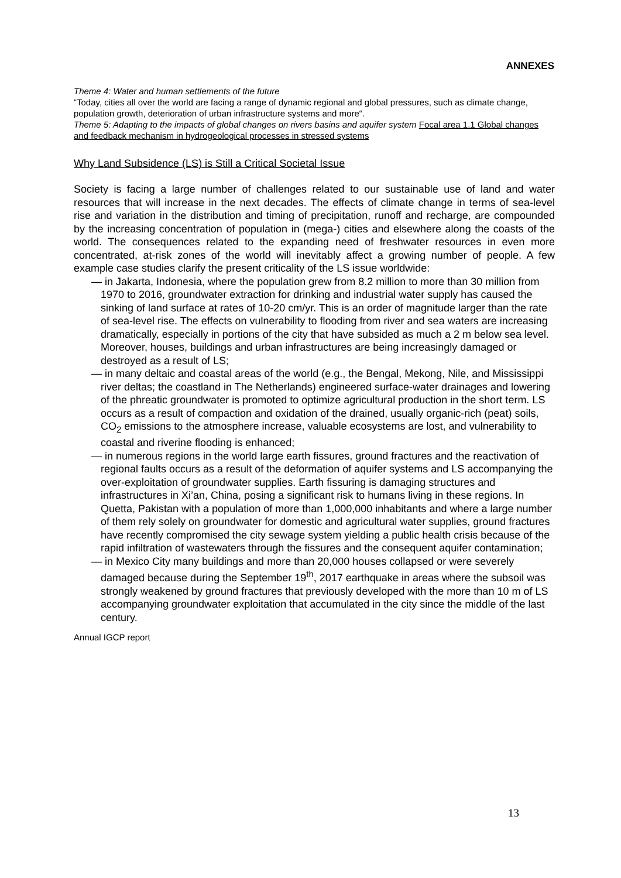ANNEXES
Theme 4: Water and human settlements of the future
“Today, cities all over the world are facing a range of dynamic regional and global pressures, such as climate change, population growth, deterioration of urban infrastructure systems and more“.
Theme 5: Adapting to the impacts of global changes on rivers basins and aquifer system Focal area 1.1 Global changes and feedback mechanism in hydrogeological processes in stressed systems
Why Land Subsidence (LS) is Still a Critical Societal Issue
Society is facing a large number of challenges related to our sustainable use of land and water resources that will increase in the next decades. The effects of climate change in terms of sea-level rise and variation in the distribution and timing of precipitation, runoff and recharge, are compounded by the increasing concentration of population in (mega-) cities and elsewhere along the coasts of the world. The consequences related to the expanding need of freshwater resources in even more concentrated, at-risk zones of the world will inevitably affect a growing number of people. A few example case studies clarify the present criticality of the LS issue worldwide:
— in Jakarta, Indonesia, where the population grew from 8.2 million to more than 30 million from 1970 to 2016, groundwater extraction for drinking and industrial water supply has caused the sinking of land surface at rates of 10-20 cm/yr. This is an order of magnitude larger than the rate of sea-level rise. The effects on vulnerability to flooding from river and sea waters are increasing dramatically, especially in portions of the city that have subsided as much a 2 m below sea level. Moreover, houses, buildings and urban infrastructures are being increasingly damaged or destroyed as a result of LS;
— in many deltaic and coastal areas of the world (e.g., the Bengal, Mekong, Nile, and Mississippi river deltas; the coastland in The Netherlands) engineered surface-water drainages and lowering of the phreatic groundwater is promoted to optimize agricultural production in the short term. LS occurs as a result of compaction and oxidation of the drained, usually organic-rich (peat) soils, CO<sub>2</sub> emissions to the atmosphere increase, valuable ecosystems are lost, and vulnerability to coastal and riverine flooding is enhanced;
— in numerous regions in the world large earth fissures, ground fractures and the reactivation of regional faults occurs as a result of the deformation of aquifer systems and LS accompanying the over-exploitation of groundwater supplies. Earth fissuring is damaging structures and infrastructures in Xi’an, China, posing a significant risk to humans living in these regions. In Quetta, Pakistan with a population of more than 1,000,000 inhabitants and where a large number of them rely solely on groundwater for domestic and agricultural water supplies, ground fractures have recently compromised the city sewage system yielding a public health crisis because of the rapid infiltration of wastewaters through the fissures and the consequent aquifer contamination;
— in Mexico City many buildings and more than 20,000 houses collapsed or were severely damaged because during the September 19<sup>th</sup>, 2017 earthquake in areas where the subsoil was strongly weakened by ground fractures that previously developed with the more than 10 m of LS accompanying groundwater exploitation that accumulated in the city since the middle of the last century.
Annual IGCP report
13